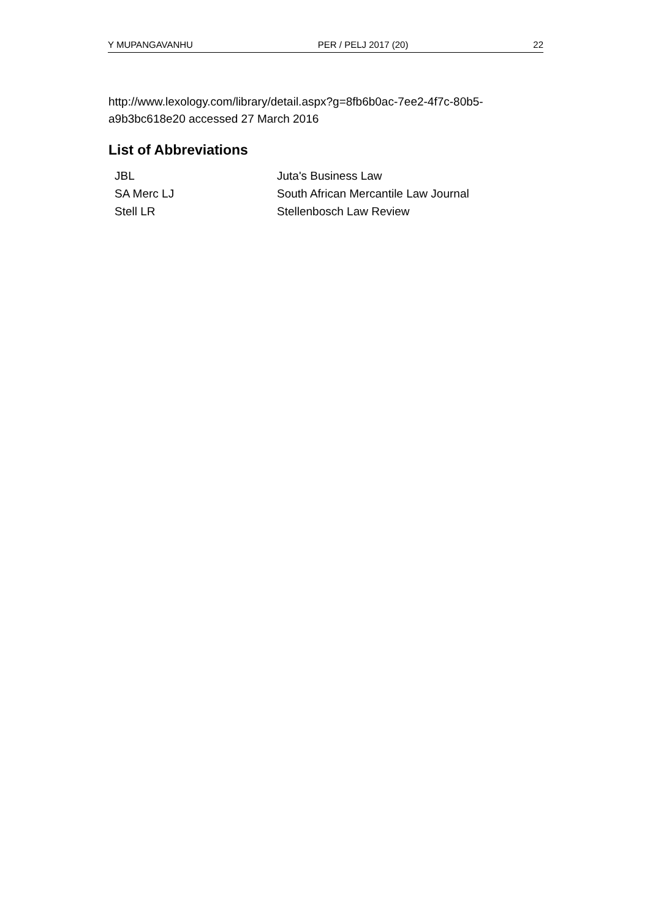Y MUPANGAVANHU PER / PELJ 2017 (20) 22
http://www.lexology.com/library/detail.aspx?g=8fb6b0ac-7ee2-4f7c-80b5-a9b3bc618e20 accessed 27 March 2016
List of Abbreviations
| JBL | Juta's Business Law |
| SA Merc LJ | South African Mercantile Law Journal |
| Stell LR | Stellenbosch Law Review |